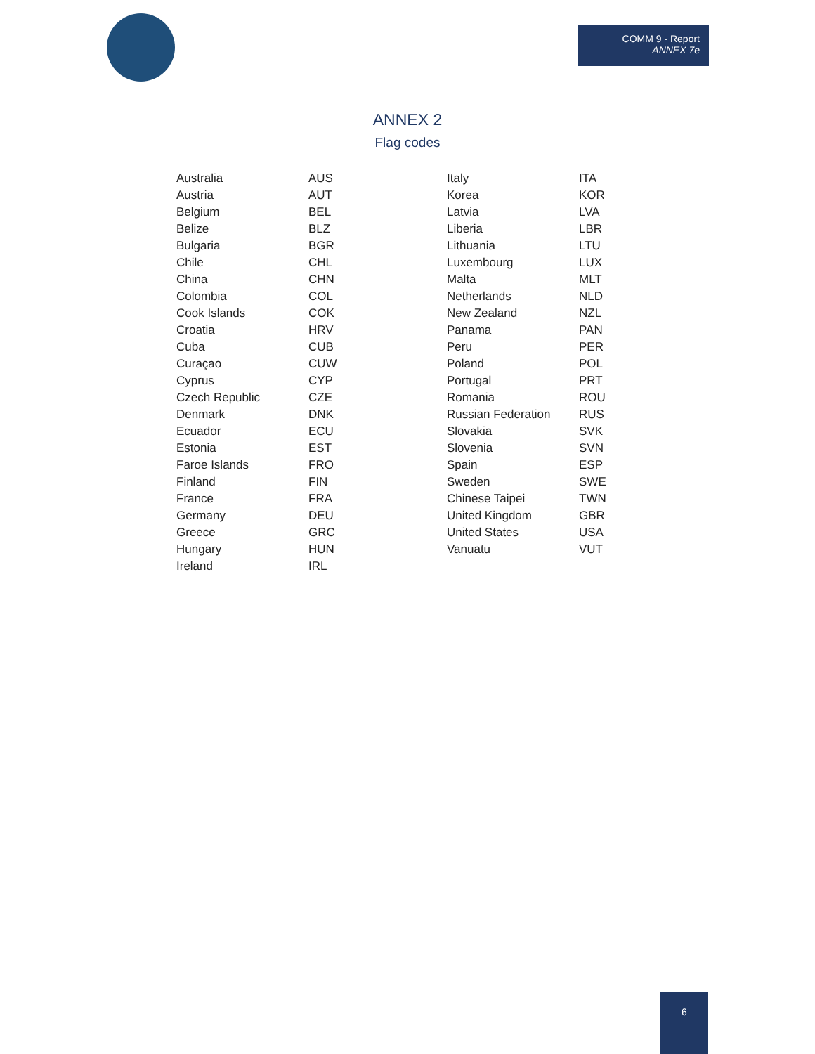COMM 9 - Report
ANNEX 7e
ANNEX 2
Flag codes
| Australia | AUS |
| Austria | AUT |
| Belgium | BEL |
| Belize | BLZ |
| Bulgaria | BGR |
| Chile | CHL |
| China | CHN |
| Colombia | COL |
| Cook Islands | COK |
| Croatia | HRV |
| Cuba | CUB |
| Curaçao | CUW |
| Cyprus | CYP |
| Czech Republic | CZE |
| Denmark | DNK |
| Ecuador | ECU |
| Estonia | EST |
| Faroe Islands | FRO |
| Finland | FIN |
| France | FRA |
| Germany | DEU |
| Greece | GRC |
| Hungary | HUN |
| Ireland | IRL |
| Italy | ITA |
| Korea | KOR |
| Latvia | LVA |
| Liberia | LBR |
| Lithuania | LTU |
| Luxembourg | LUX |
| Malta | MLT |
| Netherlands | NLD |
| New Zealand | NZL |
| Panama | PAN |
| Peru | PER |
| Poland | POL |
| Portugal | PRT |
| Romania | ROU |
| Russian Federation | RUS |
| Slovakia | SVK |
| Slovenia | SVN |
| Spain | ESP |
| Sweden | SWE |
| Chinese Taipei | TWN |
| United Kingdom | GBR |
| United States | USA |
| Vanuatu | VUT |
6